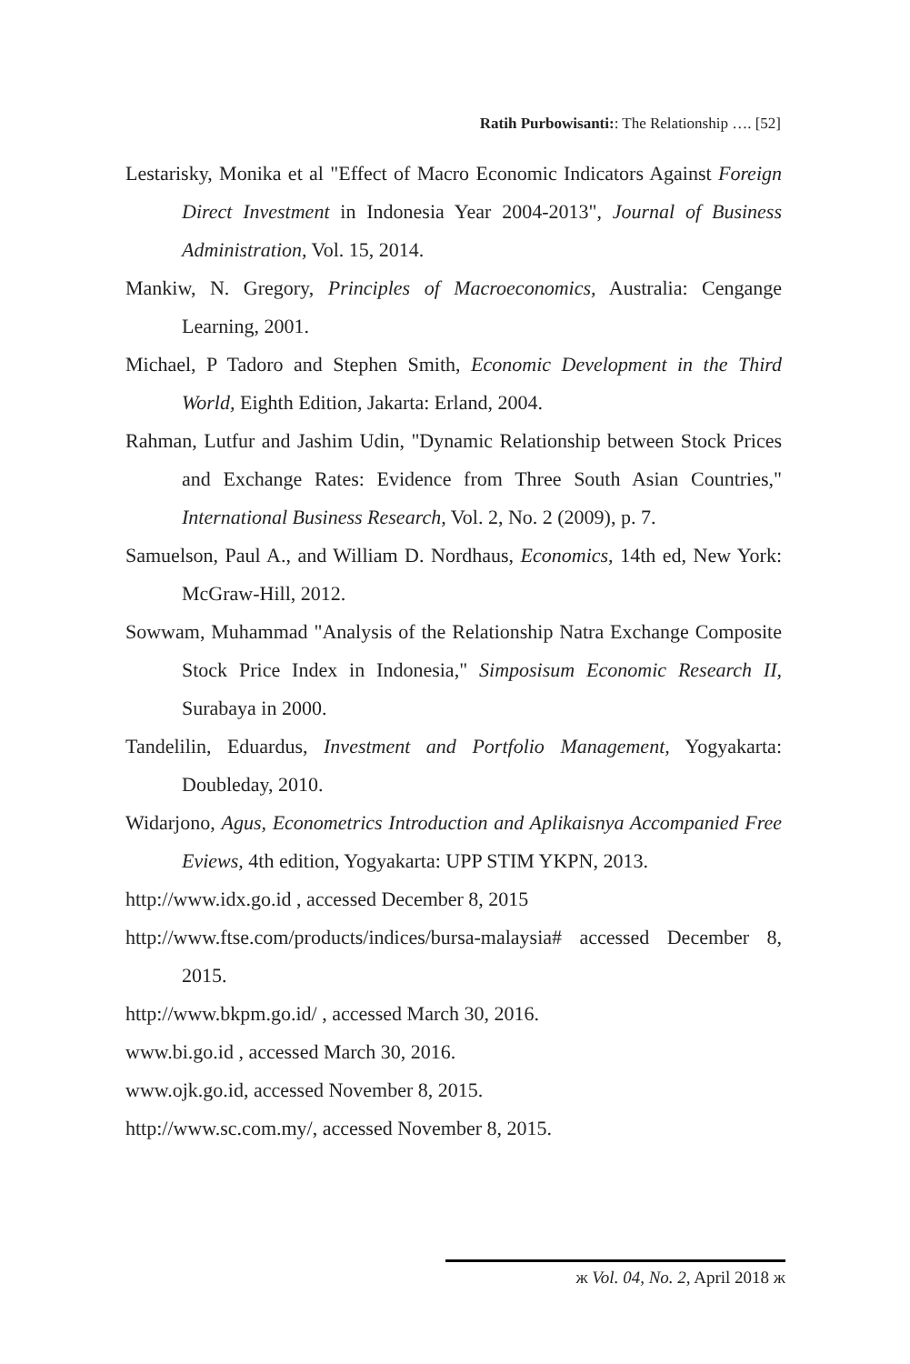Ratih Purbowisanti:: The Relationship …. [52]
Lestarisky, Monika et al "Effect of Macro Economic Indicators Against Foreign Direct Investment in Indonesia Year 2004-2013", Journal of Business Administration, Vol. 15, 2014.
Mankiw, N. Gregory, Principles of Macroeconomics, Australia: Cengange Learning, 2001.
Michael, P Tadoro and Stephen Smith, Economic Development in the Third World, Eighth Edition, Jakarta: Erland, 2004.
Rahman, Lutfur and Jashim Udin, "Dynamic Relationship between Stock Prices and Exchange Rates: Evidence from Three South Asian Countries," International Business Research, Vol. 2, No. 2 (2009), p. 7.
Samuelson, Paul A., and William D. Nordhaus, Economics, 14th ed, New York: McGraw-Hill, 2012.
Sowwam, Muhammad "Analysis of the Relationship Natra Exchange Composite Stock Price Index in Indonesia," Simposisum Economic Research II, Surabaya in 2000.
Tandelilin, Eduardus, Investment and Portfolio Management, Yogyakarta: Doubleday, 2010.
Widarjono, Agus, Econometrics Introduction and Aplikaisnya Accompanied Free Eviews, 4th edition, Yogyakarta: UPP STIM YKPN, 2013.
http://www.idx.go.id , accessed December 8, 2015
http://www.ftse.com/products/indices/bursa-malaysia# accessed December 8, 2015.
http://www.bkpm.go.id/ , accessed March 30, 2016.
www.bi.go.id , accessed March 30, 2016.
www.ojk.go.id, accessed November 8, 2015.
http://www.sc.com.my/, accessed November 8, 2015.
ж Vol. 04, No. 2, April 2018 ж